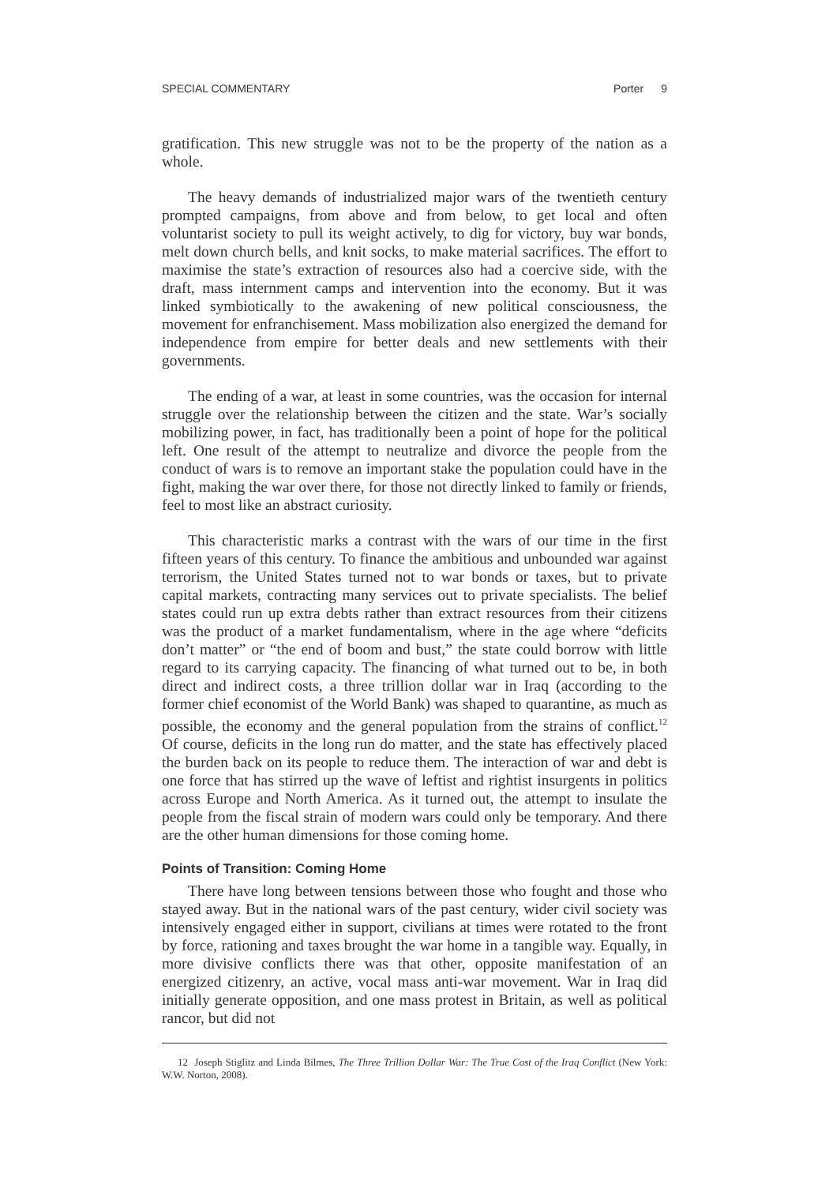SPECIAL COMMENTARY Porter 9
gratification. This new struggle was not to be the property of the nation as a whole.
The heavy demands of industrialized major wars of the twentieth century prompted campaigns, from above and from below, to get local and often voluntarist society to pull its weight actively, to dig for victory, buy war bonds, melt down church bells, and knit socks, to make material sacrifices. The effort to maximise the state’s extraction of resources also had a coercive side, with the draft, mass internment camps and intervention into the economy. But it was linked symbiotically to the awakening of new political consciousness, the movement for enfranchisement. Mass mobilization also energized the demand for independence from empire for better deals and new settlements with their governments.
The ending of a war, at least in some countries, was the occasion for internal struggle over the relationship between the citizen and the state. War’s socially mobilizing power, in fact, has traditionally been a point of hope for the political left. One result of the attempt to neutralize and divorce the people from the conduct of wars is to remove an important stake the population could have in the fight, making the war over there, for those not directly linked to family or friends, feel to most like an abstract curiosity.
This characteristic marks a contrast with the wars of our time in the first fifteen years of this century. To finance the ambitious and unbounded war against terrorism, the United States turned not to war bonds or taxes, but to private capital markets, contracting many services out to private specialists. The belief states could run up extra debts rather than extract resources from their citizens was the product of a market fundamentalism, where in the age where “deficits don’t matter” or “the end of boom and bust,” the state could borrow with little regard to its carrying capacity. The financing of what turned out to be, in both direct and indirect costs, a three trillion dollar war in Iraq (according to the former chief economist of the World Bank) was shaped to quarantine, as much as possible, the economy and the general population from the strains of conflict.<sup>12</sup> Of course, deficits in the long run do matter, and the state has effectively placed the burden back on its people to reduce them. The interaction of war and debt is one force that has stirred up the wave of leftist and rightist insurgents in politics across Europe and North America. As it turned out, the attempt to insulate the people from the fiscal strain of modern wars could only be temporary. And there are the other human dimensions for those coming home.
Points of Transition: Coming Home
There have long between tensions between those who fought and those who stayed away. But in the national wars of the past century, wider civil society was intensively engaged either in support, civilians at times were rotated to the front by force, rationing and taxes brought the war home in a tangible way. Equally, in more divisive conflicts there was that other, opposite manifestation of an energized citizenry, an active, vocal mass anti-war movement. War in Iraq did initially generate opposition, and one mass protest in Britain, as well as political rancor, but did not
12 Joseph Stiglitz and Linda Bilmes, The Three Trillion Dollar War: The True Cost of the Iraq Conflict (New York: W.W. Norton, 2008).